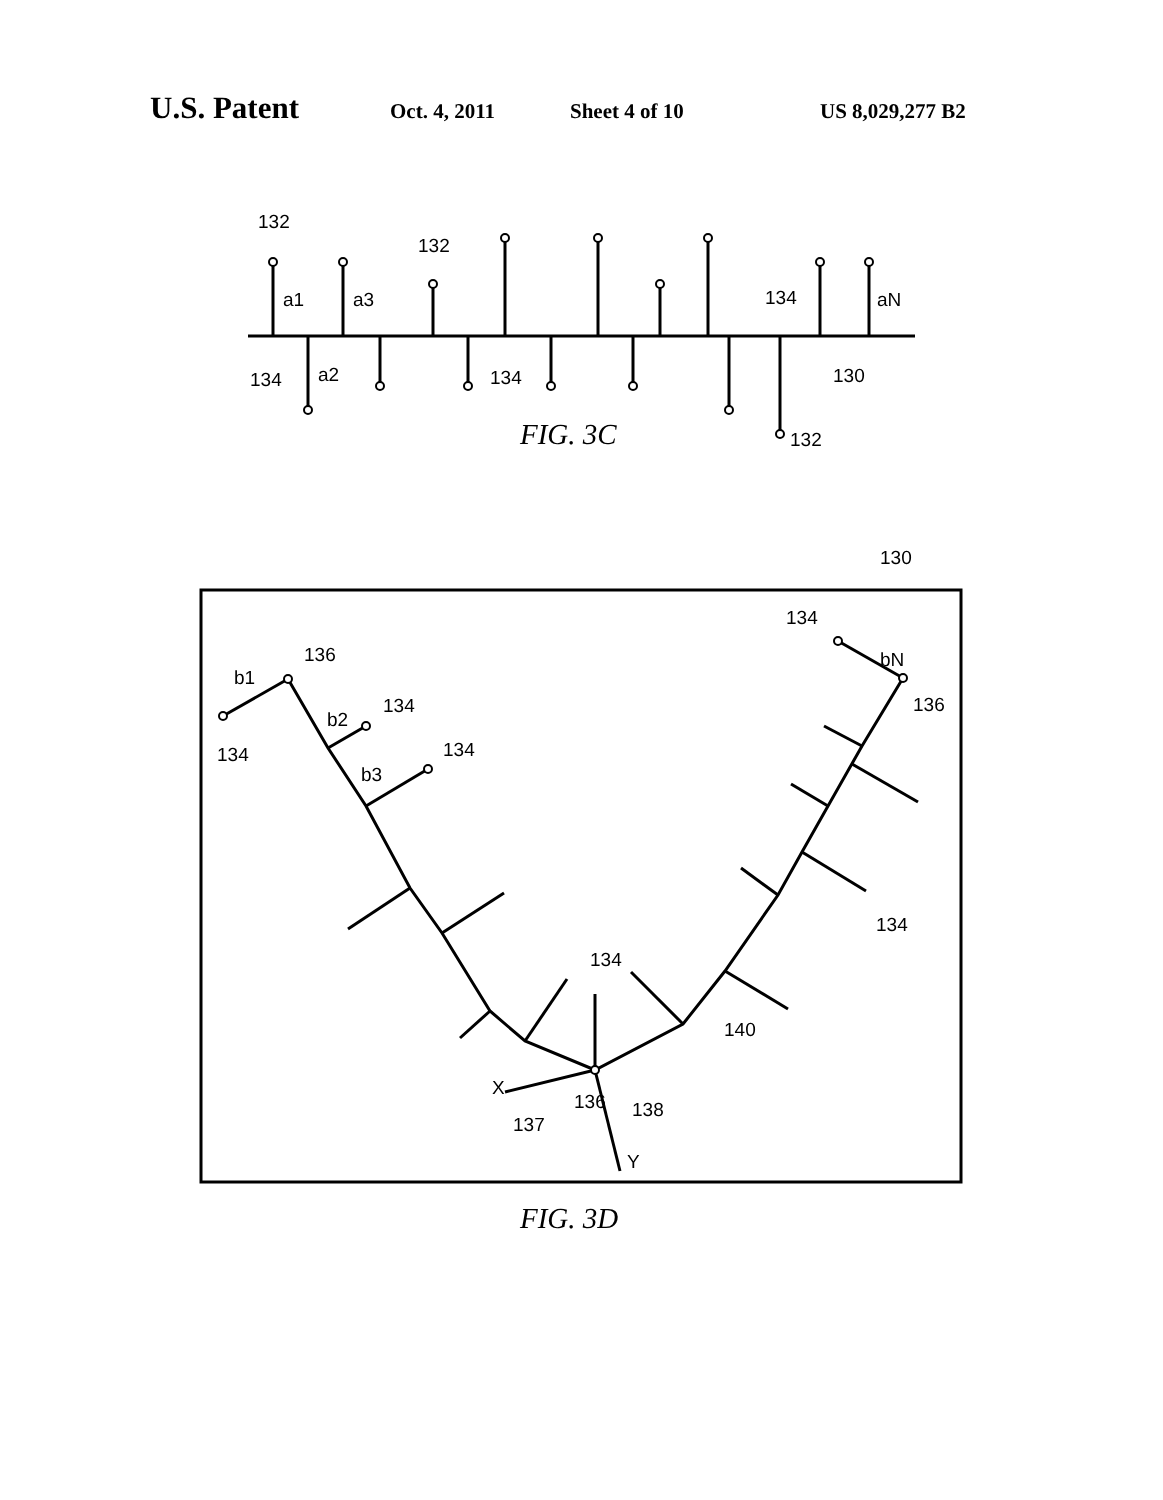U.S. Patent Oct. 4, 2011 Sheet 4 of 10 US 8,029,277 B2
132
132
a1
a3
a2
134
134
134
aN
130
132
FIG. 3C
130
134
136
b1
b2
134
134
b3
134
bN
136
134
134
140
X
136
137
138
Y
FIG. 3D